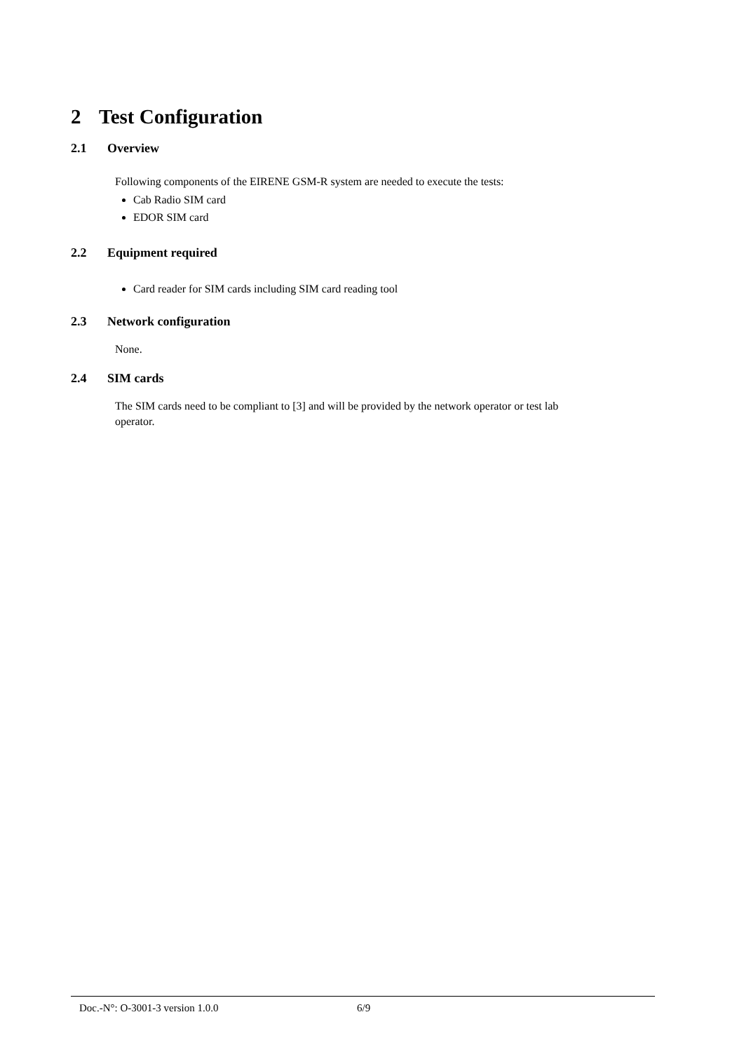2 Test Configuration
2.1 Overview
Following components of the EIRENE GSM-R system are needed to execute the tests:
Cab Radio SIM card
EDOR SIM card
2.2 Equipment required
Card reader for SIM cards including SIM card reading tool
2.3 Network configuration
None.
2.4 SIM cards
The SIM cards need to be compliant to [3] and will be provided by the network operator or test lab
operator.
Doc.-N°: O-3001-3 version 1.0.0 6/9